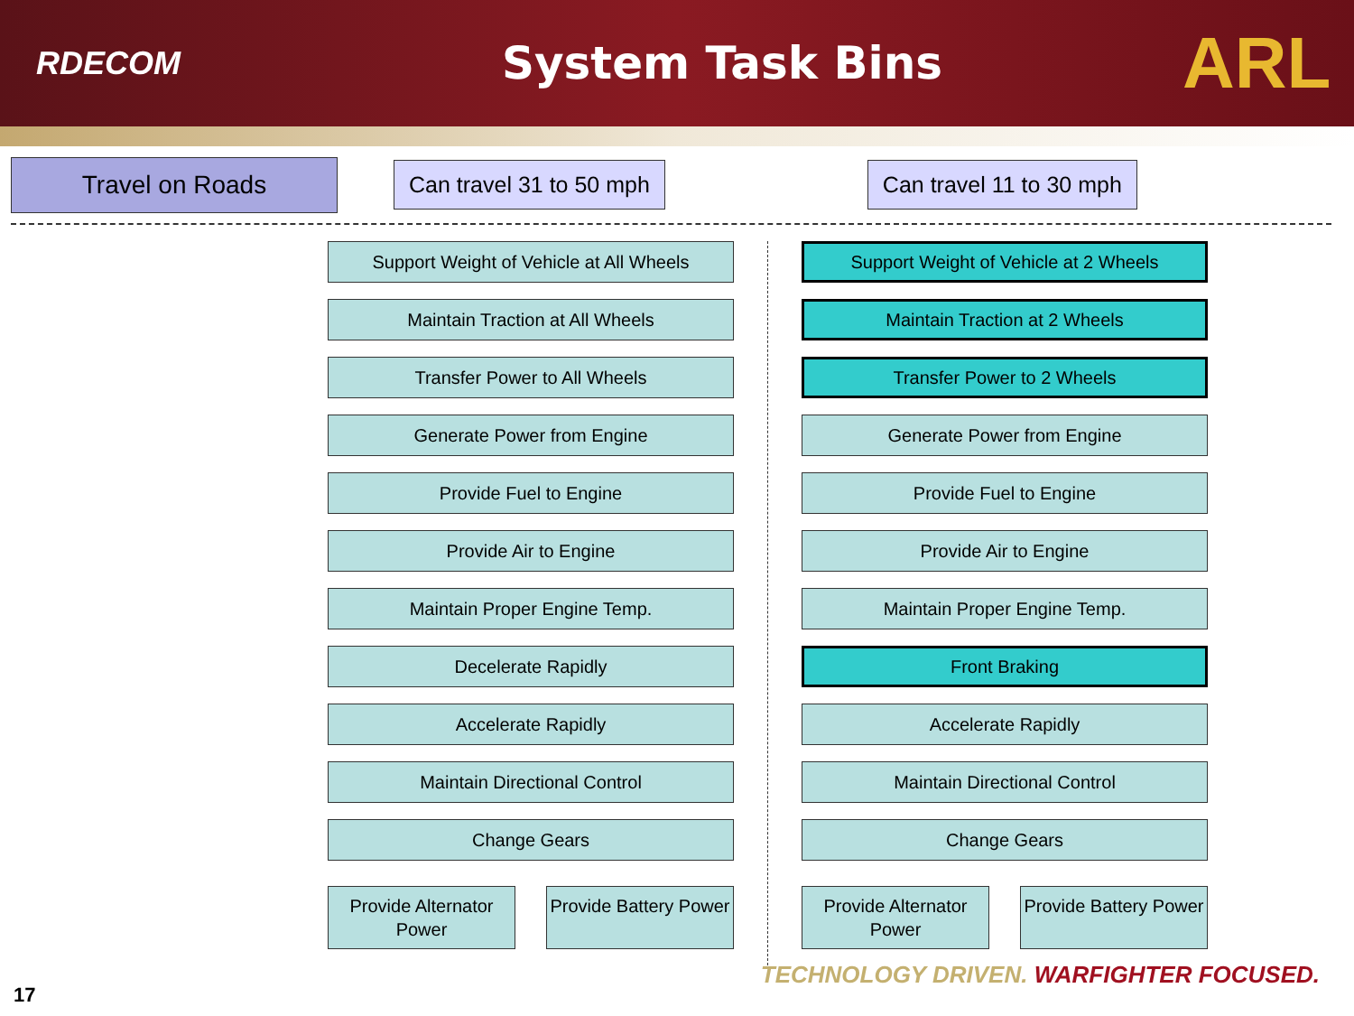RDECOM
System Task Bins
ARL
Travel on Roads Can travel 31 to 50 mph Can travel 11 to 30 mph
Support Weight of Vehicle at All Wheels
Maintain Traction at All Wheels
Transfer Power to All Wheels
Generate Power from Engine
Provide Fuel to Engine
Provide Air to Engine
Maintain Proper Engine Temp.
Decelerate Rapidly
Accelerate Rapidly
Maintain Directional Control
Change Gears
Provide Alternator Power
Provide Battery Power
Support Weight of Vehicle at 2 Wheels
Maintain Traction at 2 Wheels
Transfer Power to 2 Wheels
Generate Power from Engine
Provide Fuel to Engine
Provide Air to Engine
Maintain Proper Engine Temp.
Front Braking
Accelerate Rapidly
Maintain Directional Control
Change Gears
Provide Alternator Power
Provide Battery Power
TECHNOLOGY DRIVEN. WARFIGHTER FOCUSED.
17